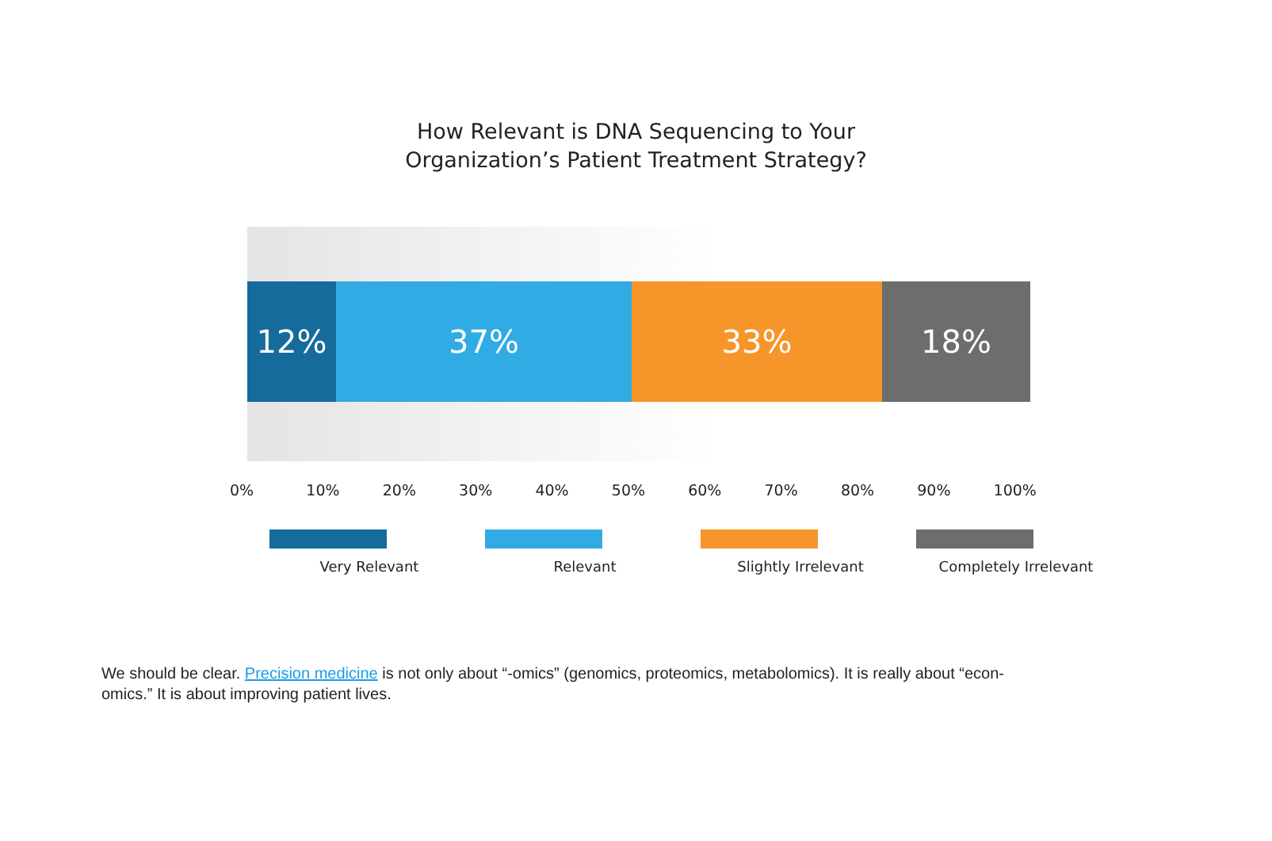How Relevant is DNA Sequencing to Your
Organization’s Patient Treatment Strategy?
12% 37% 33% 18%
0% 10% 20% 30% 40% 50% 60% 70% 80% 90% 100%
Very Relevant Relevant Slightly Irrelevant Completely Irrelevant
We should be clear. Precision medicine is not only about “-omics” (genomics, proteomics, metabolomics). It is really about “econ-
omics.” It is about improving patient lives.